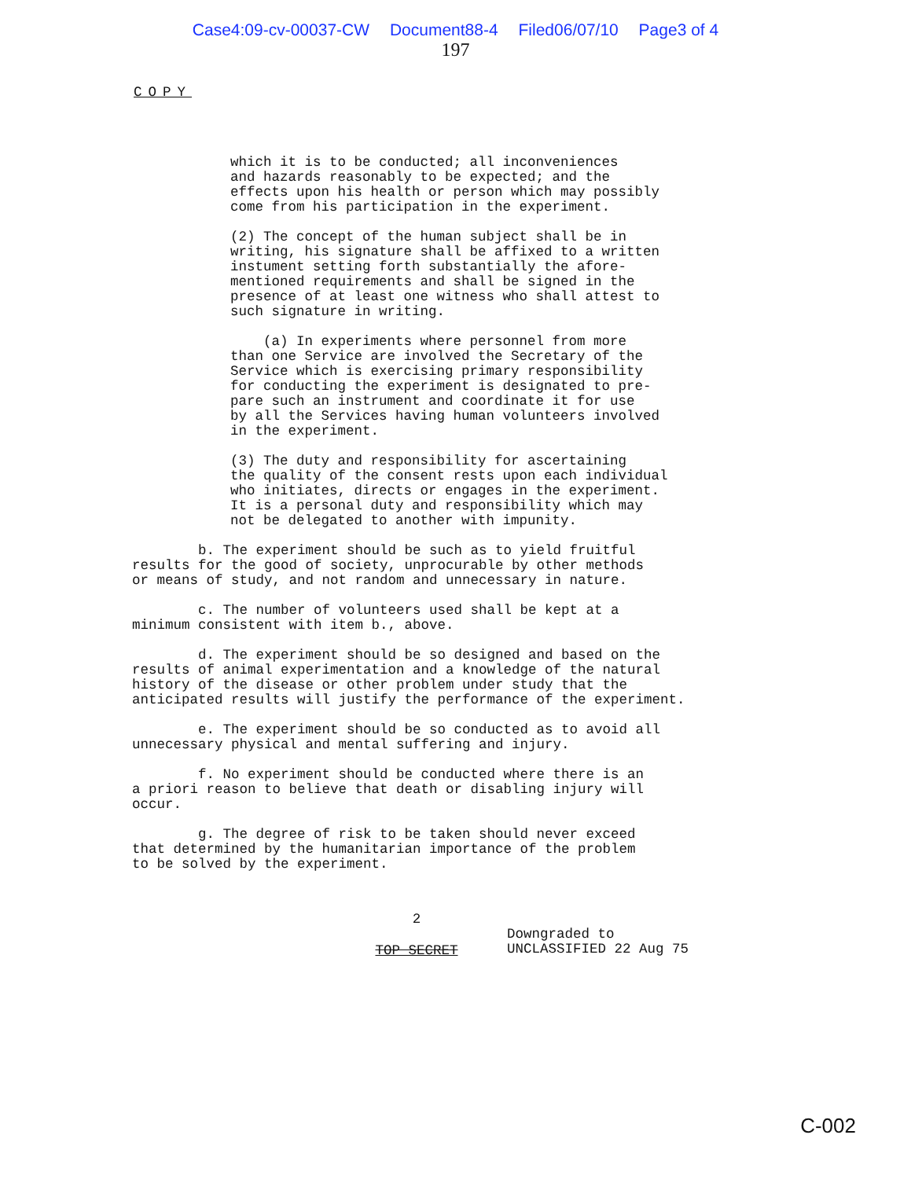Case4:09-cv-00037-CW Document88-4 Filed06/07/10 Page3 of 4
197
COPY
which it is to be conducted; all inconveniences and hazards reasonably to be expected; and the effects upon his health or person which may possibly come from his participation in the experiment.
(2) The concept of the human subject shall be in writing, his signature shall be affixed to a written instument setting forth substantially the afore- mentioned requirements and shall be signed in the presence of at least one witness who shall attest to such signature in writing.
(a) In experiments where personnel from more than one Service are involved the Secretary of the Service which is exercising primary responsibility for conducting the experiment is designated to pre- pare such an instrument and coordinate it for use by all the Services having human volunteers involved in the experiment.
(3) The duty and responsibility for ascertaining the quality of the consent rests upon each individual who initiates, directs or engages in the experiment. It is a personal duty and responsibility which may not be delegated to another with impunity.
b. The experiment should be such as to yield fruitful results for the good of society, unprocurable by other methods or means of study, and not random and unnecessary in nature.
c. The number of volunteers used shall be kept at a minimum consistent with item b., above.
d. The experiment should be so designed and based on the results of animal experimentation and a knowledge of the natural history of the disease or other problem under study that the anticipated results will justify the performance of the experiment.
e. The experiment should be so conducted as to avoid all unnecessary physical and mental suffering and injury.
f. No experiment should be conducted where there is an a priori reason to believe that death or disabling injury will occur.
g. The degree of risk to be taken should never exceed that determined by the humanitarian importance of the problem to be solved by the experiment.
2
TOP SECRET
Downgraded to
UNCLASSIFIED 22 Aug 75
C-002